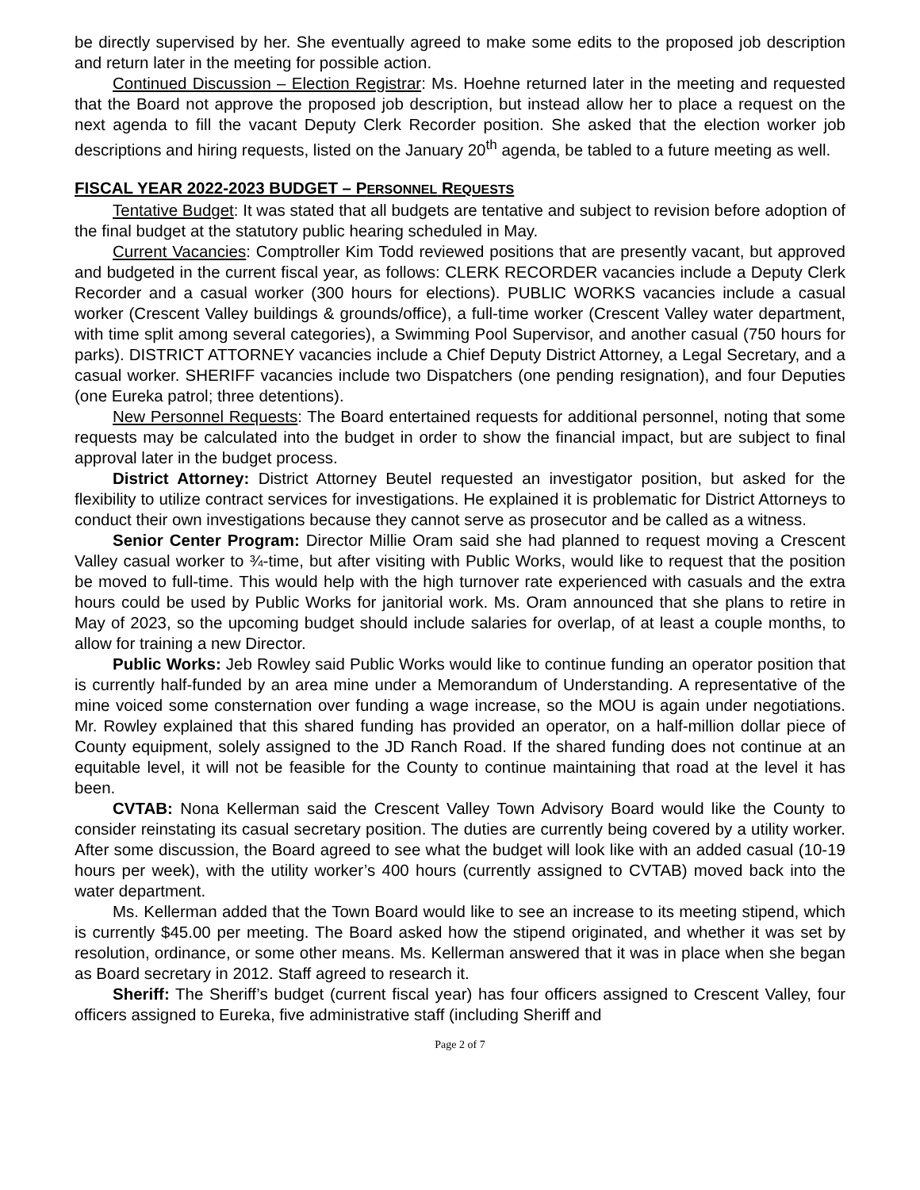be directly supervised by her. She eventually agreed to make some edits to the proposed job description and return later in the meeting for possible action.
Continued Discussion – Election Registrar: Ms. Hoehne returned later in the meeting and requested that the Board not approve the proposed job description, but instead allow her to place a request on the next agenda to fill the vacant Deputy Clerk Recorder position. She asked that the election worker job descriptions and hiring requests, listed on the January 20<sup>th</sup> agenda, be tabled to a future meeting as well.
FISCAL YEAR 2022-2023 BUDGET – PERSONNEL REQUESTS
Tentative Budget: It was stated that all budgets are tentative and subject to revision before adoption of the final budget at the statutory public hearing scheduled in May.
Current Vacancies: Comptroller Kim Todd reviewed positions that are presently vacant, but approved and budgeted in the current fiscal year, as follows: CLERK RECORDER vacancies include a Deputy Clerk Recorder and a casual worker (300 hours for elections). PUBLIC WORKS vacancies include a casual worker (Crescent Valley buildings & grounds/office), a full-time worker (Crescent Valley water department, with time split among several categories), a Swimming Pool Supervisor, and another casual (750 hours for parks). DISTRICT ATTORNEY vacancies include a Chief Deputy District Attorney, a Legal Secretary, and a casual worker. SHERIFF vacancies include two Dispatchers (one pending resignation), and four Deputies (one Eureka patrol; three detentions).
New Personnel Requests: The Board entertained requests for additional personnel, noting that some requests may be calculated into the budget in order to show the financial impact, but are subject to final approval later in the budget process.
District Attorney: District Attorney Beutel requested an investigator position, but asked for the flexibility to utilize contract services for investigations. He explained it is problematic for District Attorneys to conduct their own investigations because they cannot serve as prosecutor and be called as a witness.
Senior Center Program: Director Millie Oram said she had planned to request moving a Crescent Valley casual worker to ¾-time, but after visiting with Public Works, would like to request that the position be moved to full-time. This would help with the high turnover rate experienced with casuals and the extra hours could be used by Public Works for janitorial work. Ms. Oram announced that she plans to retire in May of 2023, so the upcoming budget should include salaries for overlap, of at least a couple months, to allow for training a new Director.
Public Works: Jeb Rowley said Public Works would like to continue funding an operator position that is currently half-funded by an area mine under a Memorandum of Understanding. A representative of the mine voiced some consternation over funding a wage increase, so the MOU is again under negotiations. Mr. Rowley explained that this shared funding has provided an operator, on a half-million dollar piece of County equipment, solely assigned to the JD Ranch Road. If the shared funding does not continue at an equitable level, it will not be feasible for the County to continue maintaining that road at the level it has been.
CVTAB: Nona Kellerman said the Crescent Valley Town Advisory Board would like the County to consider reinstating its casual secretary position. The duties are currently being covered by a utility worker. After some discussion, the Board agreed to see what the budget will look like with an added casual (10-19 hours per week), with the utility worker’s 400 hours (currently assigned to CVTAB) moved back into the water department.
Ms. Kellerman added that the Town Board would like to see an increase to its meeting stipend, which is currently $45.00 per meeting. The Board asked how the stipend originated, and whether it was set by resolution, ordinance, or some other means. Ms. Kellerman answered that it was in place when she began as Board secretary in 2012. Staff agreed to research it.
Sheriff: The Sheriff’s budget (current fiscal year) has four officers assigned to Crescent Valley, four officers assigned to Eureka, five administrative staff (including Sheriff and
Page 2 of 7